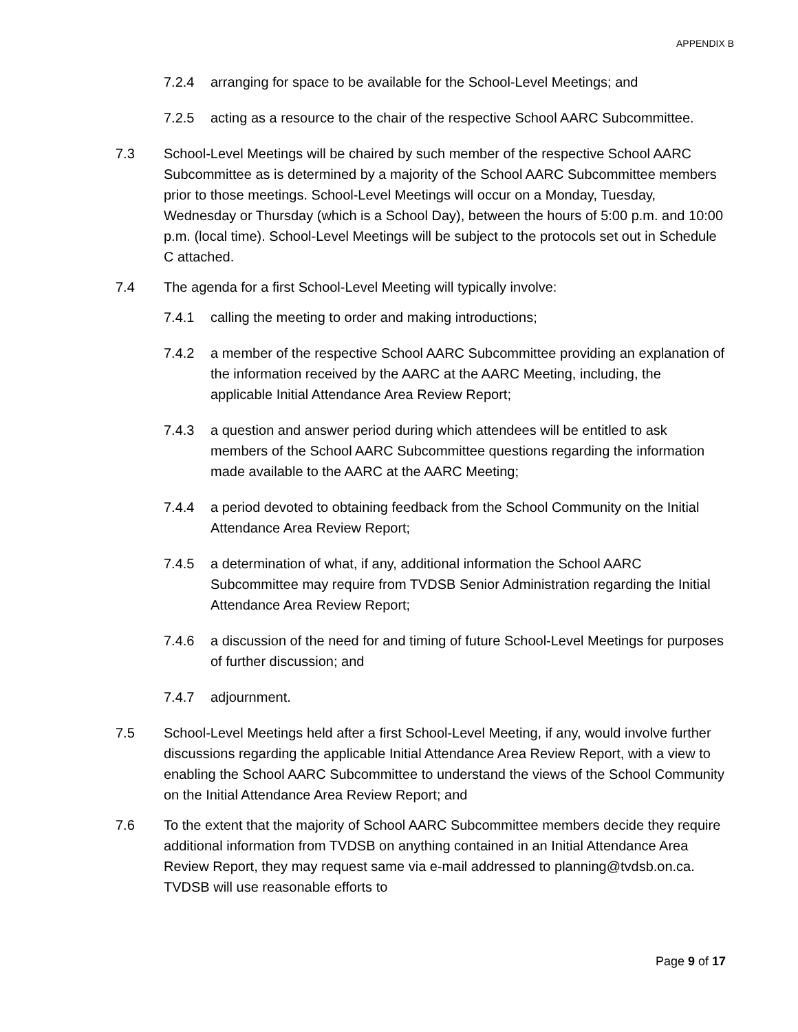APPENDIX B
7.2.4 arranging for space to be available for the School-Level Meetings; and
7.2.5 acting as a resource to the chair of the respective School AARC Subcommittee.
7.3 School-Level Meetings will be chaired by such member of the respective School AARC Subcommittee as is determined by a majority of the School AARC Subcommittee members prior to those meetings. School-Level Meetings will occur on a Monday, Tuesday, Wednesday or Thursday (which is a School Day), between the hours of 5:00 p.m. and 10:00 p.m. (local time). School-Level Meetings will be subject to the protocols set out in Schedule C attached.
7.4 The agenda for a first School-Level Meeting will typically involve:
7.4.1 calling the meeting to order and making introductions;
7.4.2 a member of the respective School AARC Subcommittee providing an explanation of the information received by the AARC at the AARC Meeting, including, the applicable Initial Attendance Area Review Report;
7.4.3 a question and answer period during which attendees will be entitled to ask members of the School AARC Subcommittee questions regarding the information made available to the AARC at the AARC Meeting;
7.4.4 a period devoted to obtaining feedback from the School Community on the Initial Attendance Area Review Report;
7.4.5 a determination of what, if any, additional information the School AARC Subcommittee may require from TVDSB Senior Administration regarding the Initial Attendance Area Review Report;
7.4.6 a discussion of the need for and timing of future School-Level Meetings for purposes of further discussion; and
7.4.7 adjournment.
7.5 School-Level Meetings held after a first School-Level Meeting, if any, would involve further discussions regarding the applicable Initial Attendance Area Review Report, with a view to enabling the School AARC Subcommittee to understand the views of the School Community on the Initial Attendance Area Review Report; and
7.6 To the extent that the majority of School AARC Subcommittee members decide they require additional information from TVDSB on anything contained in an Initial Attendance Area Review Report, they may request same via e-mail addressed to planning@tvdsb.on.ca. TVDSB will use reasonable efforts to
Page 9 of 17